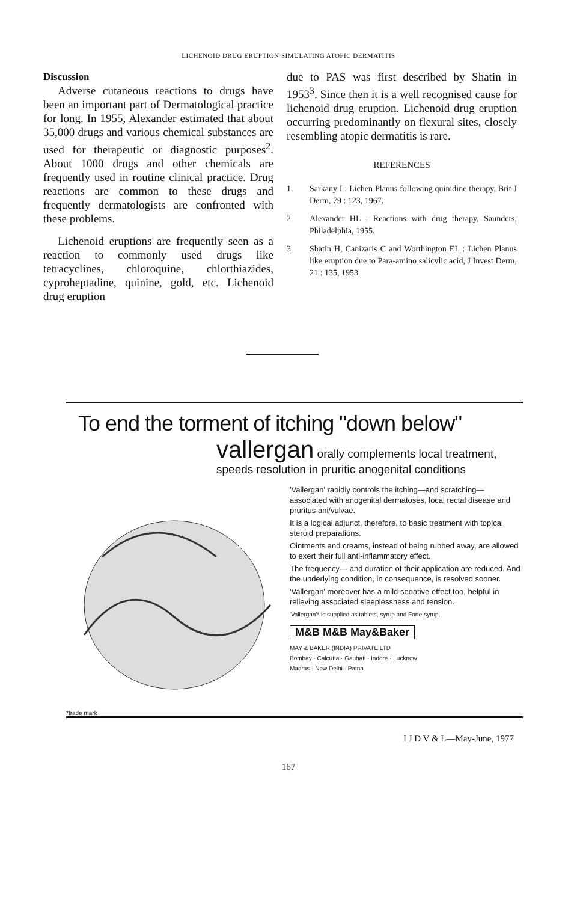LICHENOID DRUG ERUPTION SIMULATING ATOPIC DERMATITIS
Discussion
Adverse cutaneous reactions to drugs have been an important part of Dermatological practice for long. In 1955, Alexander estimated that about 35,000 drugs and various chemical substances are used for therapeutic or diagnostic purposes<sup>2</sup>. About 1000 drugs and other chemicals are frequently used in routine clinical practice. Drug reactions are common to these drugs and frequently dermatologists are confronted with these problems.
Lichenoid eruptions are frequently seen as a reaction to commonly used drugs like tetracyclines, chloroquine, chlorthiazides, cyproheptadine, quinine, gold, etc. Lichenoid drug eruption
due to PAS was first described by Shatin in 1953<sup>3</sup>. Since then it is a well recognised cause for lichenoid drug eruption. Lichenoid drug eruption occurring predominantly on flexural sites, closely resembling atopic dermatitis is rare.
REFERENCES
1. Sarkany I : Lichen Planus following quinidine therapy, Brit J Derm, 79 : 123, 1967.
2. Alexander HL : Reactions with drug therapy, Saunders, Philadelphia, 1955.
3. Shatin H, Canizaris C and Worthington EL : Lichen Planus like eruption due to Para-amino salicylic acid, J Invest Derm, 21 : 135, 1953.
To end the torment of itching "down below"
vallergan orally complements local treatment,
speeds resolution in pruritic anogenital conditions
*trade mark
'Vallergan' rapidly controls the itching—and scratching— associated with anogenital dermatoses, local rectal disease and pruritus ani/vulvae.
It is a logical adjunct, therefore, to basic treatment with topical steroid preparations.
Ointments and creams, instead of being rubbed away, are allowed to exert their full anti-inflammatory effect.
The frequency— and duration of their application are reduced. And the underlying condition, in consequence, is resolved sooner.
'Vallergan' moreover has a mild sedative effect too, helpful in relieving associated sleeplessness and tension.
'Vallergan'* is supplied as tablets, syrup and Forte syrup.
M&B M&B May&Baker
MAY & BAKER (INDIA) PRIVATE LTD
Bombay · Calcutta · Gauhati · Indore · Lucknow
Madras · New Delhi · Patna
I J D V & L—May-June, 1977
167